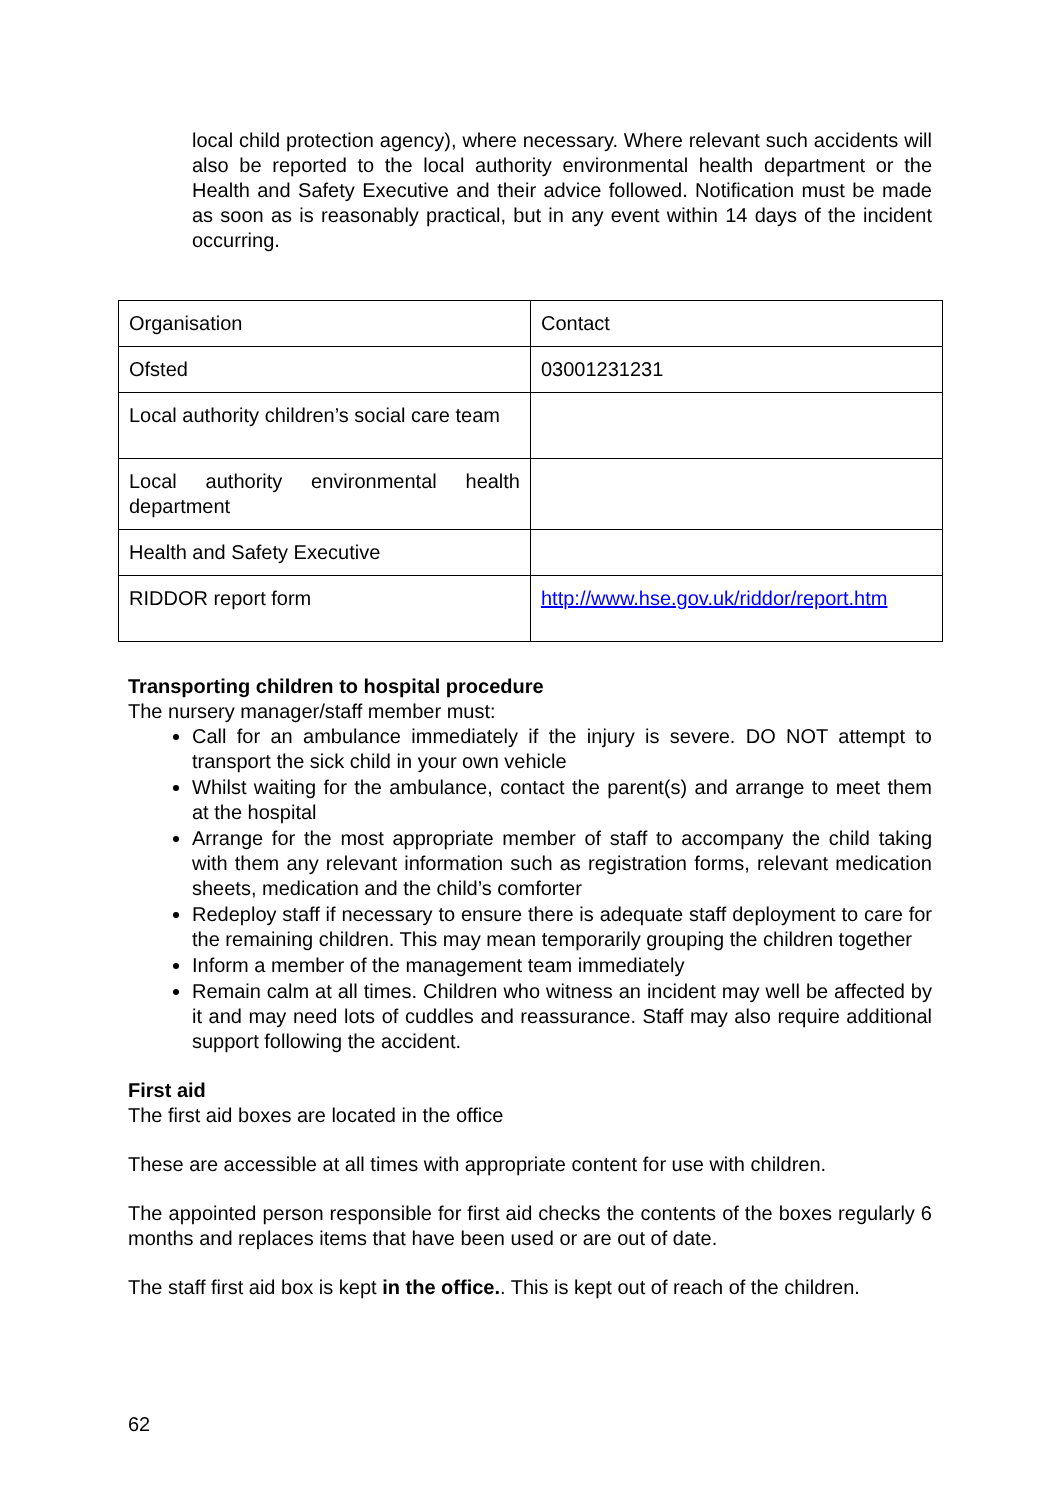local child protection agency), where necessary. Where relevant such accidents will also be reported to the local authority environmental health department or the Health and Safety Executive and their advice followed. Notification must be made as soon as is reasonably practical, but in any event within 14 days of the incident occurring.
| Organisation | Contact |
| Ofsted | 03001231231 |
| Local authority children’s social care team | |
| Local authority environmental health department | |
| Health and Safety Executive | |
| RIDDOR report form | http://www.hse.gov.uk/riddor/report.htm |
Transporting children to hospital procedure
The nursery manager/staff member must:
Call for an ambulance immediately if the injury is severe. DO NOT attempt to transport the sick child in your own vehicle
Whilst waiting for the ambulance, contact the parent(s) and arrange to meet them at the hospital
Arrange for the most appropriate member of staff to accompany the child taking with them any relevant information such as registration forms, relevant medication sheets, medication and the child’s comforter
Redeploy staff if necessary to ensure there is adequate staff deployment to care for the remaining children. This may mean temporarily grouping the children together
Inform a member of the management team immediately
Remain calm at all times. Children who witness an incident may well be affected by it and may need lots of cuddles and reassurance. Staff may also require additional support following the accident.
First aid
The first aid boxes are located in the office
These are accessible at all times with appropriate content for use with children.
The appointed person responsible for first aid checks the contents of the boxes regularly 6 months and replaces items that have been used or are out of date.
The staff first aid box is kept in the office.. This is kept out of reach of the children.
62